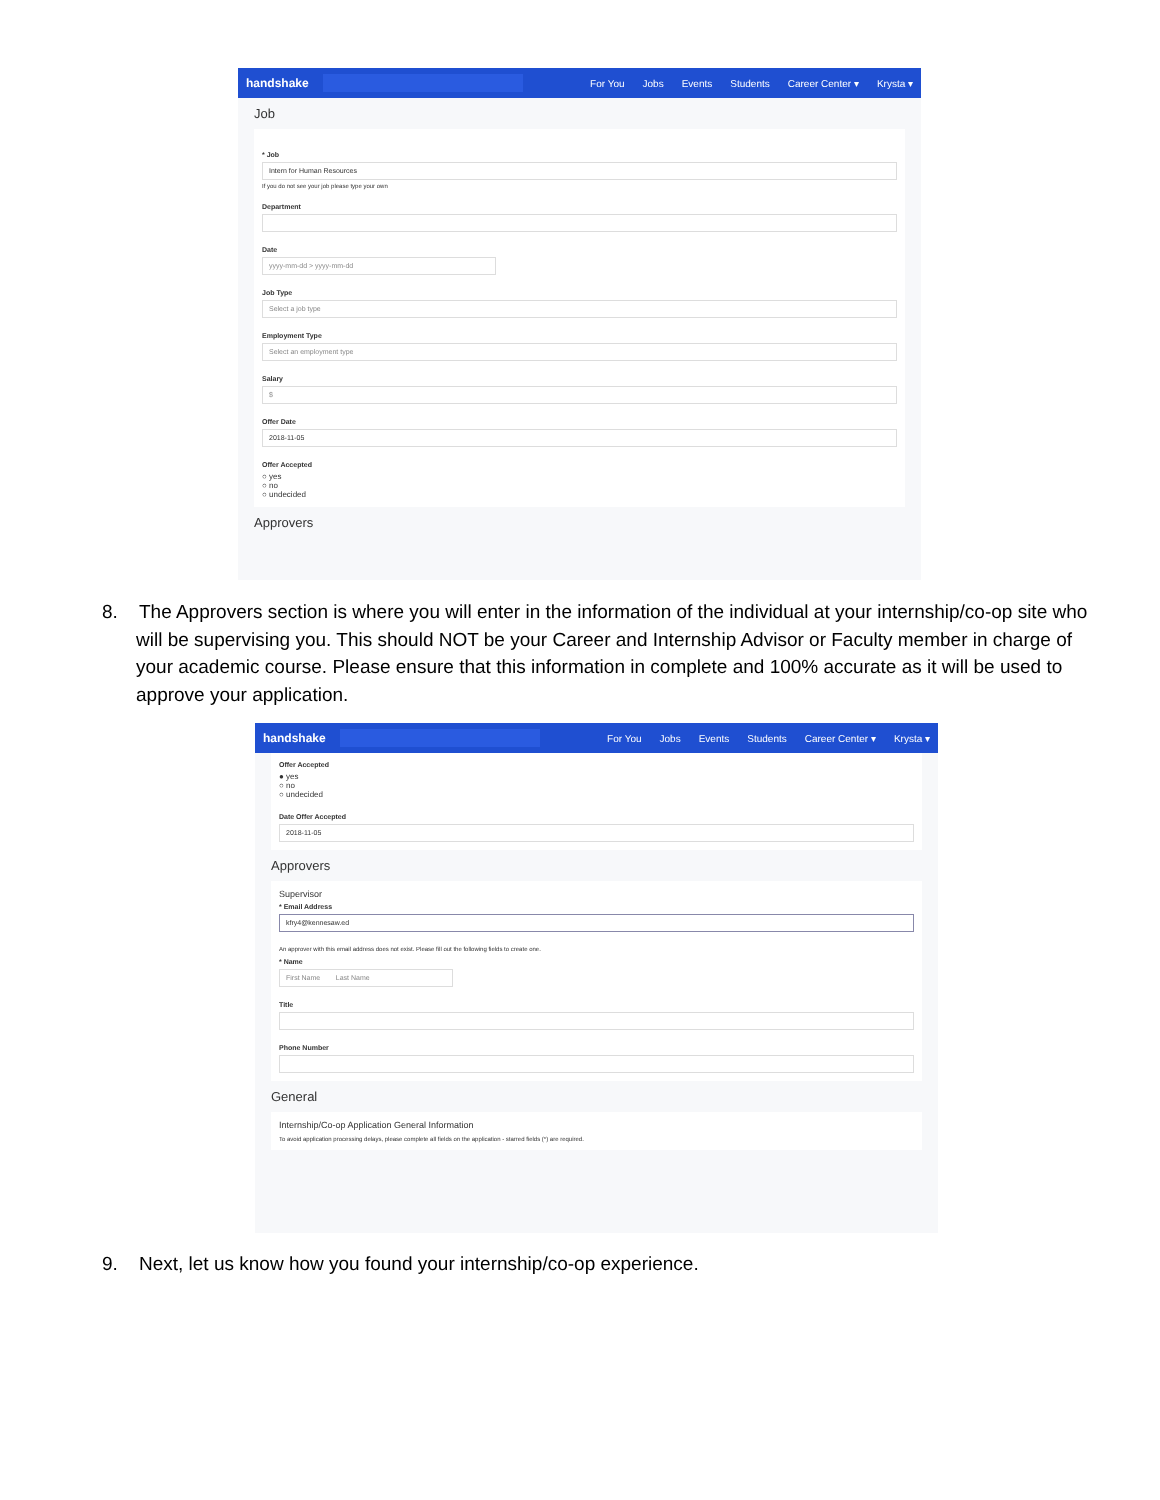handshake
For You Jobs Events Students Career Center ▾ Krysta ▾
Job
* Job
Intern for Human Resources
If you do not see your job please type your own
Department
Date
yyyy-mm-dd > yyyy-mm-dd
Job Type
Select a job type
Employment Type
Select an employment type
Salary
$
Offer Date
2018-11-05
Offer Accepted
○ yes
○ no
○ undecided
Approvers
8. The Approvers section is where you will enter in the information of the individual at your internship/co-op site who will be supervising you. This should NOT be your Career and Internship Advisor or Faculty member in charge of your academic course. Please ensure that this information in complete and 100% accurate as it will be used to approve your application.
handshake
For You Jobs Events Students Career Center ▾ Krysta ▾
Offer Accepted
● yes
○ no
○ undecided
Date Offer Accepted
2018-11-05
Approvers
Supervisor
* Email Address
kfry4@kennesaw.ed
An approver with this email address does not exist. Please fill out the following fields to create one.
* Name
First Name Last Name
Title
Phone Number
General
Internship/Co-op Application General Information
To avoid application processing delays, please complete all fields on the application - starred fields (*) are required.
9. Next, let us know how you found your internship/co-op experience.